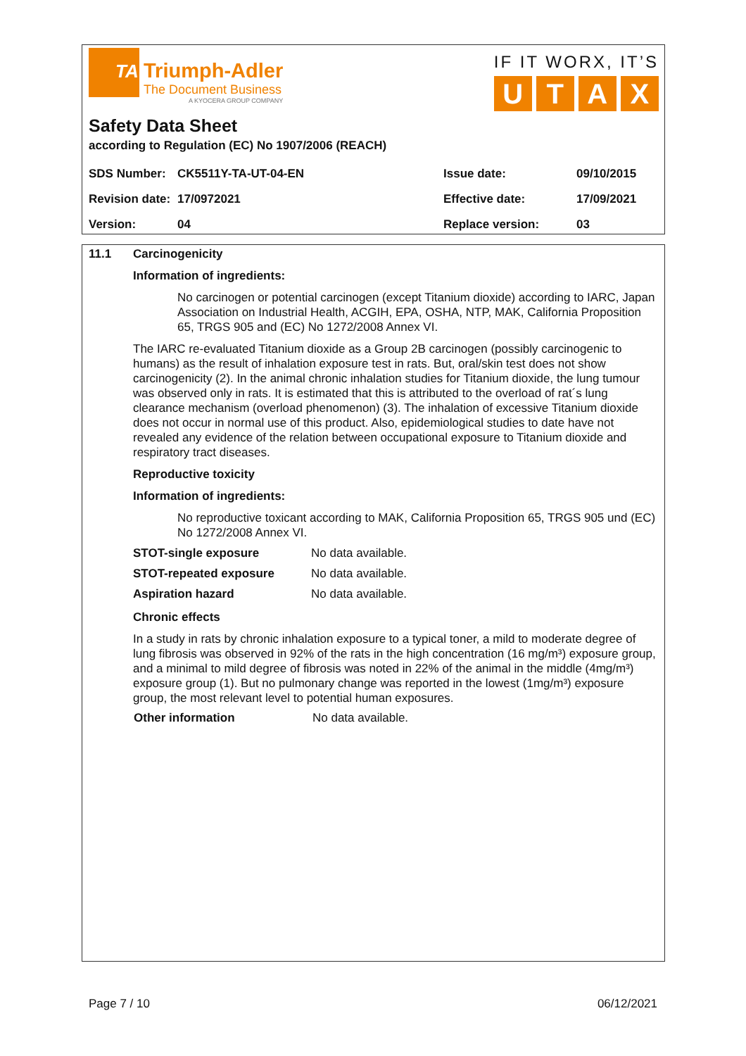TA
Triumph-Adler
The Document Business
A KYOCERA GROUP COMPANY
IF IT WORX, IT’S
UTAX
Safety Data Sheet
according to Regulation (EC) No 1907/2006 (REACH)
| SDS Number: | CK5511Y-TA-UT-04-EN | Issue date: | 09/10/2015 |
| Revision date: | 17/0972021 | Effective date: | 17/09/2021 |
| Version: | 04 | Replace version: | 03 |
11.1 Carcinogenicity
Information of ingredients:
No carcinogen or potential carcinogen (except Titanium dioxide) according to IARC, Japan Association on Industrial Health, ACGIH, EPA, OSHA, NTP, MAK, California Proposition 65, TRGS 905 and (EC) No 1272/2008 Annex VI.
The IARC re-evaluated Titanium dioxide as a Group 2B carcinogen (possibly carcinogenic to humans) as the result of inhalation exposure test in rats. But, oral/skin test does not show carcinogenicity (2). In the animal chronic inhalation studies for Titanium dioxide, the lung tumour was observed only in rats. It is estimated that this is attributed to the overload of rat´s lung clearance mechanism (overload phenomenon) (3). The inhalation of excessive Titanium dioxide does not occur in normal use of this product. Also, epidemiological studies to date have not revealed any evidence of the relation between occupational exposure to Titanium dioxide and respiratory tract diseases.
Reproductive toxicity
Information of ingredients:
No reproductive toxicant according to MAK, California Proposition 65, TRGS 905 und (EC) No 1272/2008 Annex VI.
| STOT-single exposure | No data available. |
| STOT-repeated exposure | No data available. |
| Aspiration hazard | No data available. |
Chronic effects
In a study in rats by chronic inhalation exposure to a typical toner, a mild to moderate degree of lung fibrosis was observed in 92% of the rats in the high concentration (16 mg/m³) exposure group, and a minimal to mild degree of fibrosis was noted in 22% of the animal in the middle (4mg/m³) exposure group (1). But no pulmonary change was reported in the lowest (1mg/m³) exposure group, the most relevant level to potential human exposures.
| Other information | No data available. |
Page 7 / 10 06/12/2021